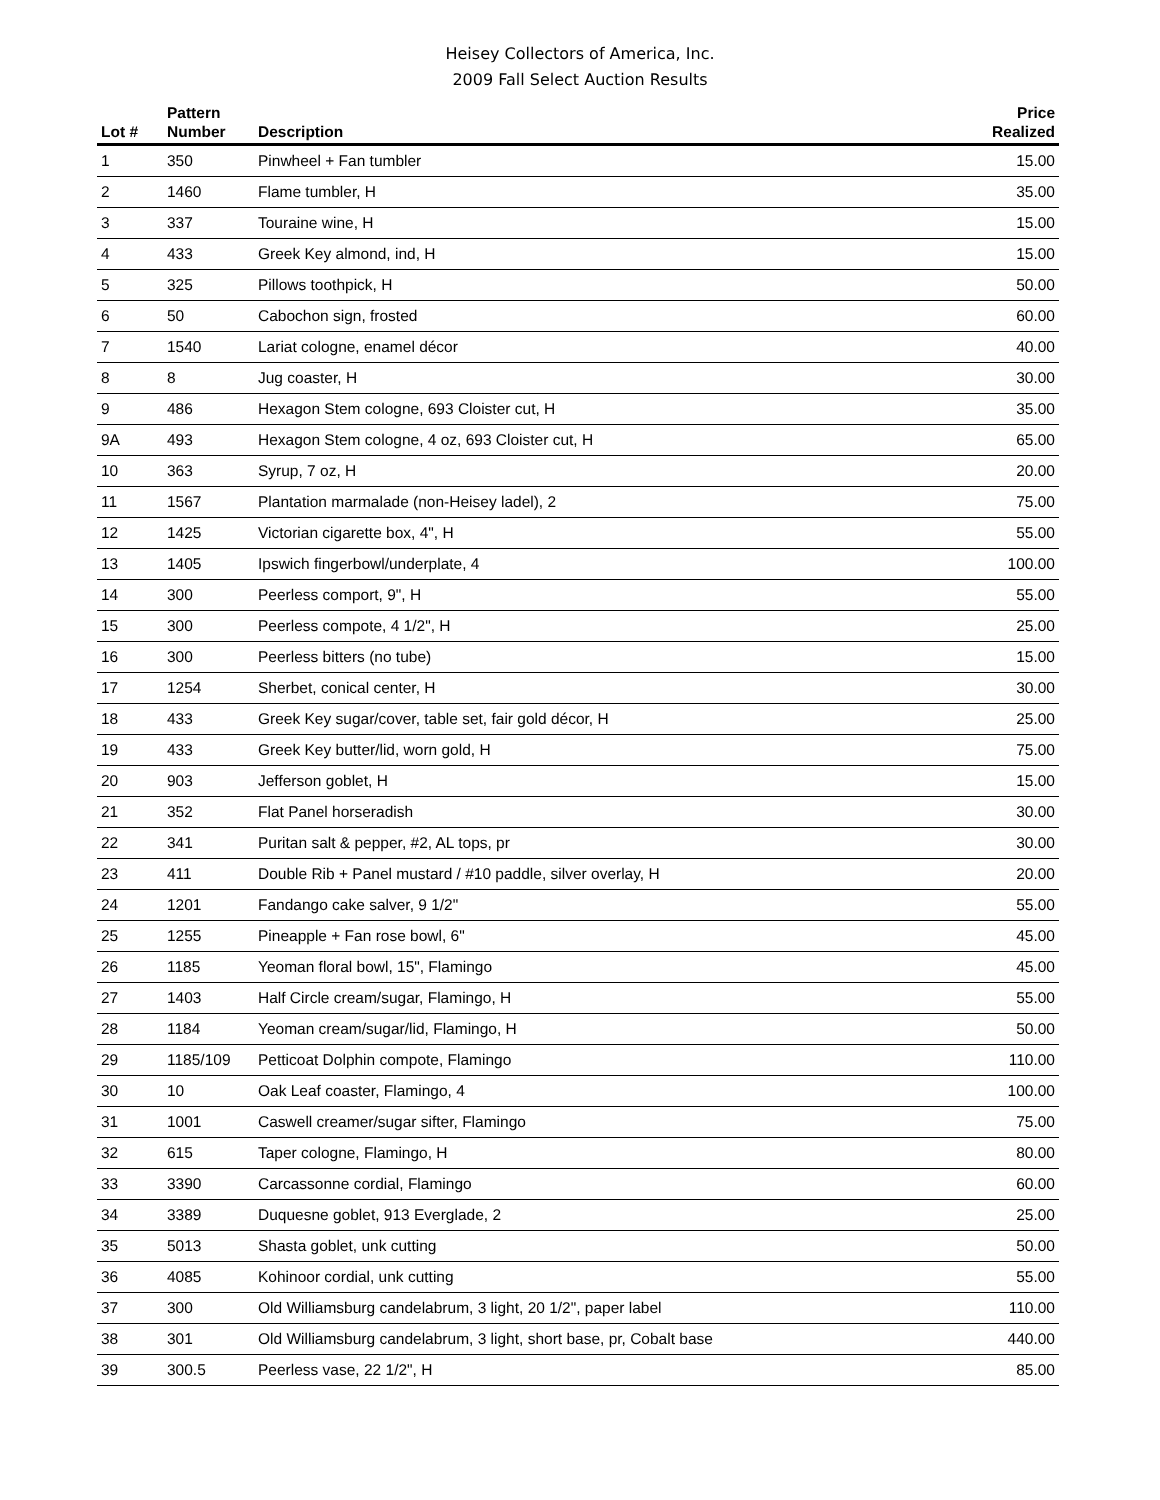Heisey Collectors of America, Inc.
2009 Fall Select Auction Results
| Lot # | Pattern Number | Description | Price Realized |
| --- | --- | --- | --- |
| 1 | 350 | Pinwheel + Fan tumbler | 15.00 |
| 2 | 1460 | Flame tumbler, H | 35.00 |
| 3 | 337 | Touraine wine, H | 15.00 |
| 4 | 433 | Greek Key almond, ind, H | 15.00 |
| 5 | 325 | Pillows toothpick, H | 50.00 |
| 6 | 50 | Cabochon sign, frosted | 60.00 |
| 7 | 1540 | Lariat cologne, enamel décor | 40.00 |
| 8 | 8 | Jug coaster, H | 30.00 |
| 9 | 486 | Hexagon Stem cologne, 693 Cloister cut, H | 35.00 |
| 9A | 493 | Hexagon Stem cologne, 4 oz, 693 Cloister cut, H | 65.00 |
| 10 | 363 | Syrup, 7 oz, H | 20.00 |
| 11 | 1567 | Plantation marmalade (non-Heisey ladel), 2 | 75.00 |
| 12 | 1425 | Victorian cigarette box, 4", H | 55.00 |
| 13 | 1405 | Ipswich fingerbowl/underplate, 4 | 100.00 |
| 14 | 300 | Peerless comport, 9", H | 55.00 |
| 15 | 300 | Peerless compote, 4 1/2", H | 25.00 |
| 16 | 300 | Peerless bitters (no tube) | 15.00 |
| 17 | 1254 | Sherbet, conical center, H | 30.00 |
| 18 | 433 | Greek Key sugar/cover, table set, fair gold décor, H | 25.00 |
| 19 | 433 | Greek Key butter/lid, worn gold, H | 75.00 |
| 20 | 903 | Jefferson goblet, H | 15.00 |
| 21 | 352 | Flat Panel horseradish | 30.00 |
| 22 | 341 | Puritan salt & pepper, #2, AL tops, pr | 30.00 |
| 23 | 411 | Double Rib + Panel mustard / #10 paddle, silver overlay, H | 20.00 |
| 24 | 1201 | Fandango cake salver, 9 1/2" | 55.00 |
| 25 | 1255 | Pineapple + Fan rose bowl, 6" | 45.00 |
| 26 | 1185 | Yeoman floral bowl, 15", Flamingo | 45.00 |
| 27 | 1403 | Half Circle cream/sugar, Flamingo, H | 55.00 |
| 28 | 1184 | Yeoman cream/sugar/lid, Flamingo, H | 50.00 |
| 29 | 1185/109 | Petticoat Dolphin compote, Flamingo | 110.00 |
| 30 | 10 | Oak Leaf coaster, Flamingo, 4 | 100.00 |
| 31 | 1001 | Caswell creamer/sugar sifter, Flamingo | 75.00 |
| 32 | 615 | Taper cologne, Flamingo, H | 80.00 |
| 33 | 3390 | Carcassonne cordial, Flamingo | 60.00 |
| 34 | 3389 | Duquesne goblet, 913 Everglade, 2 | 25.00 |
| 35 | 5013 | Shasta goblet, unk cutting | 50.00 |
| 36 | 4085 | Kohinoor cordial, unk cutting | 55.00 |
| 37 | 300 | Old Williamsburg candelabrum, 3 light, 20 1/2", paper label | 110.00 |
| 38 | 301 | Old Williamsburg candelabrum, 3 light, short base, pr, Cobalt base | 440.00 |
| 39 | 300.5 | Peerless vase, 22 1/2", H | 85.00 |